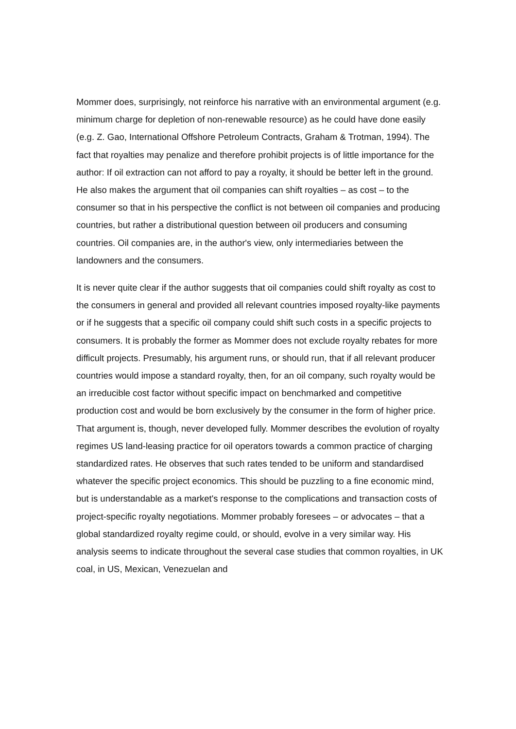Mommer does, surprisingly, not reinforce his narrative with an environmental argument (e.g. minimum charge for depletion of non-renewable resource) as he could have done easily (e.g. Z. Gao, International Offshore Petroleum Contracts, Graham & Trotman, 1994). The fact that royalties may penalize and therefore prohibit projects is of little importance for the author: If oil extraction can not afford to pay a royalty, it should be better left in the ground. He also makes the argument that oil companies can shift royalties – as cost – to the consumer so that in his perspective the conflict is not between oil companies and producing countries, but rather a distributional question between oil producers and consuming countries. Oil companies are, in the author's view, only intermediaries between the landowners and the consumers.
It is never quite clear if the author suggests that oil companies could shift royalty as cost to the consumers in general and provided all relevant countries imposed royalty-like payments or if he suggests that a specific oil company could shift such costs in a specific projects to consumers. It is probably the former as Mommer does not exclude royalty rebates for more difficult projects. Presumably, his argument runs, or should run, that if all relevant producer countries would impose a standard royalty, then, for an oil company, such royalty would be an irreducible cost factor without specific impact on benchmarked and competitive production cost and would be born exclusively by the consumer in the form of higher price. That argument is, though, never developed fully. Mommer describes the evolution of royalty regimes US land-leasing practice for oil operators towards a common practice of charging standardized rates. He observes that such rates tended to be uniform and standardised whatever the specific project economics. This should be puzzling to a fine economic mind, but is understandable as a market's response to the complications and transaction costs of project-specific royalty negotiations. Mommer probably foresees – or advocates – that a global standardized royalty regime could, or should, evolve in a very similar way. His analysis seems to indicate throughout the several case studies that common royalties, in UK coal, in US, Mexican, Venezuelan and